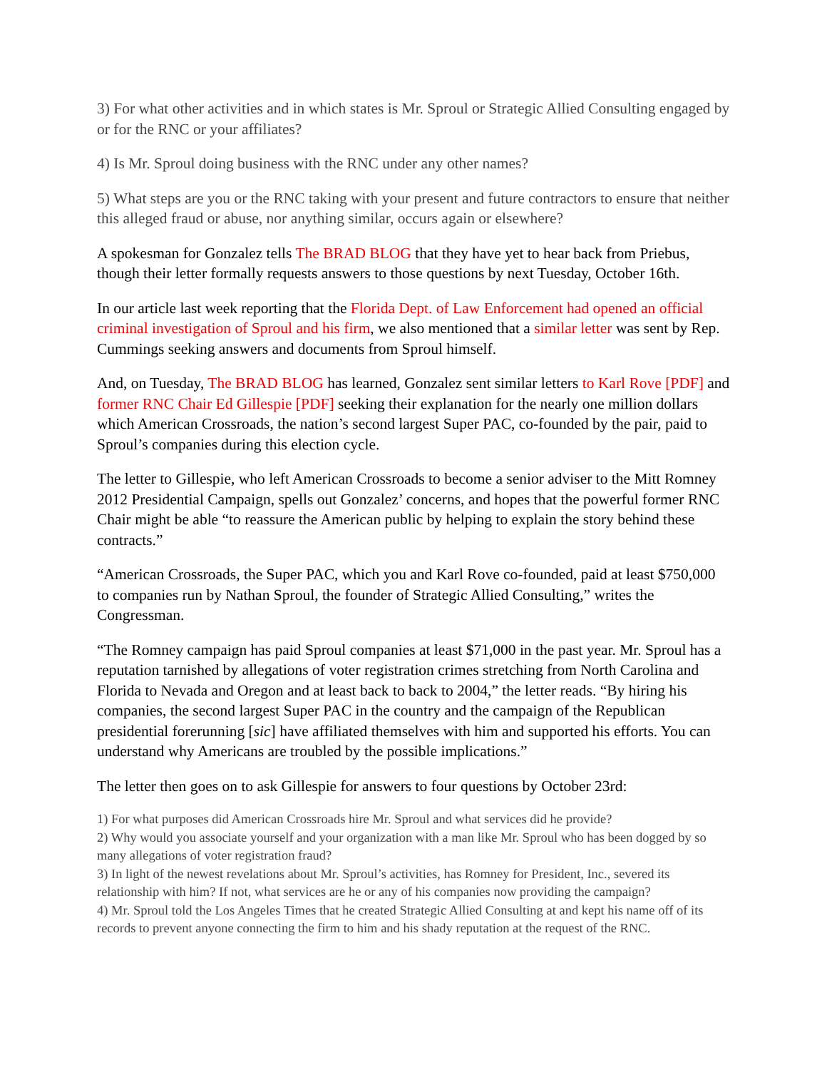3) For what other activities and in which states is Mr. Sproul or Strategic Allied Consulting engaged by or for the RNC or your affiliates?
4) Is Mr. Sproul doing business with the RNC under any other names?
5) What steps are you or the RNC taking with your present and future contractors to ensure that neither this alleged fraud or abuse, nor anything similar, occurs again or elsewhere?
A spokesman for Gonzalez tells The BRAD BLOG that they have yet to hear back from Priebus, though their letter formally requests answers to those questions by next Tuesday, October 16th.
In our article last week reporting that the Florida Dept. of Law Enforcement had opened an official criminal investigation of Sproul and his firm, we also mentioned that a similar letter was sent by Rep. Cummings seeking answers and documents from Sproul himself.
And, on Tuesday, The BRAD BLOG has learned, Gonzalez sent similar letters to Karl Rove [PDF] and former RNC Chair Ed Gillespie [PDF] seeking their explanation for the nearly one million dollars which American Crossroads, the nation’s second largest Super PAC, co-founded by the pair, paid to Sproul’s companies during this election cycle.
The letter to Gillespie, who left American Crossroads to become a senior adviser to the Mitt Romney 2012 Presidential Campaign, spells out Gonzalez’ concerns, and hopes that the powerful former RNC Chair might be able “to reassure the American public by helping to explain the story behind these contracts.”
“American Crossroads, the Super PAC, which you and Karl Rove co-founded, paid at least $750,000 to companies run by Nathan Sproul, the founder of Strategic Allied Consulting,” writes the Congressman.
“The Romney campaign has paid Sproul companies at least $71,000 in the past year. Mr. Sproul has a reputation tarnished by allegations of voter registration crimes stretching from North Carolina and Florida to Nevada and Oregon and at least back to back to 2004,” the letter reads. “By hiring his companies, the second largest Super PAC in the country and the campaign of the Republican presidential forerunning [sic] have affiliated themselves with him and supported his efforts. You can understand why Americans are troubled by the possible implications.”
The letter then goes on to ask Gillespie for answers to four questions by October 23rd:
1) For what purposes did American Crossroads hire Mr. Sproul and what services did he provide?
2) Why would you associate yourself and your organization with a man like Mr. Sproul who has been dogged by so many allegations of voter registration fraud?
3) In light of the newest revelations about Mr. Sproul’s activities, has Romney for President, Inc., severed its relationship with him? If not, what services are he or any of his companies now providing the campaign?
4) Mr. Sproul told the Los Angeles Times that he created Strategic Allied Consulting at and kept his name off of its records to prevent anyone connecting the firm to him and his shady reputation at the request of the RNC.